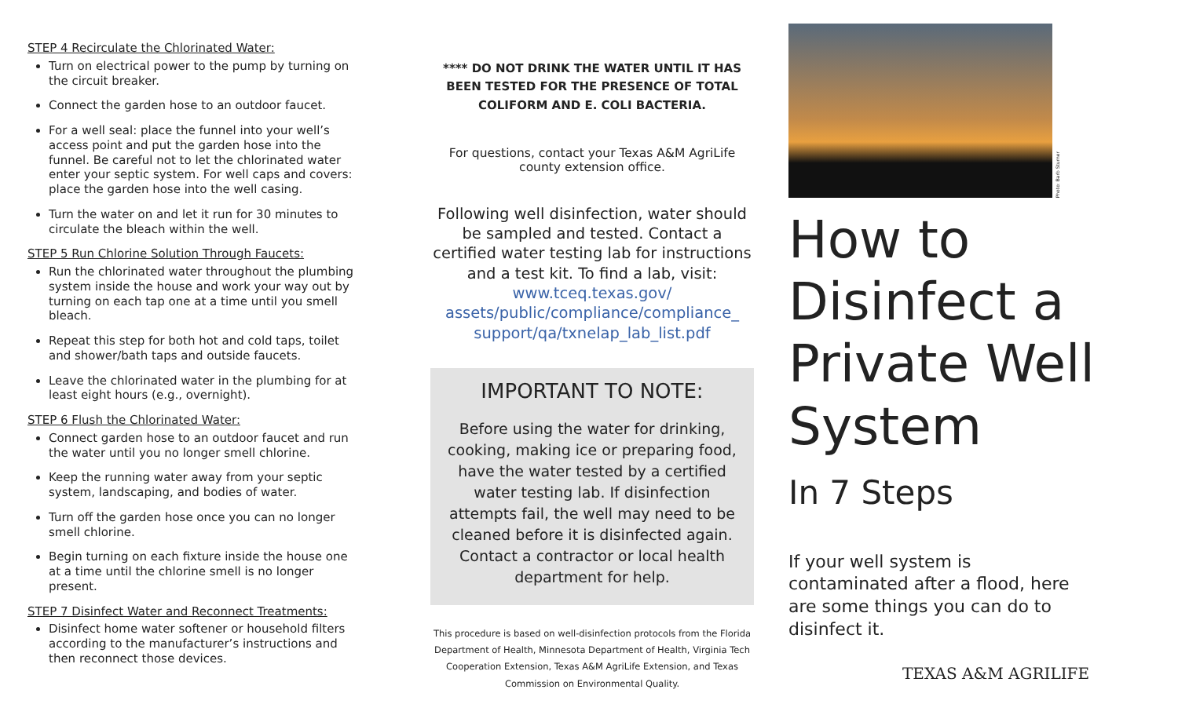STEP 4 Recirculate the Chlorinated Water:
Turn on electrical power to the pump by turning on the circuit breaker.
Connect the garden hose to an outdoor faucet.
For a well seal: place the funnel into your well’s access point and put the garden hose into the funnel. Be careful not to let the chlorinated water enter your septic system. For well caps and covers: place the garden hose into the well casing.
Turn the water on and let it run for 30 minutes to circulate the bleach within the well.
STEP 5 Run Chlorine Solution Through Faucets:
Run the chlorinated water throughout the plumbing system inside the house and work your way out by turning on each tap one at a time until you smell bleach.
Repeat this step for both hot and cold taps, toilet and shower/bath taps and outside faucets.
Leave the chlorinated water in the plumbing for at least eight hours (e.g., overnight).
STEP 6 Flush the Chlorinated Water:
Connect garden hose to an outdoor faucet and run the water until you no longer smell chlorine.
Keep the running water away from your septic system, landscaping, and bodies of water.
Turn off the garden hose once you can no longer smell chlorine.
Begin turning on each fixture inside the house one at a time until the chlorine smell is no longer present.
STEP 7 Disinfect Water and Reconnect Treatments:
Disinfect home water softener or household filters according to the manufacturer’s instructions and then reconnect those devices.
**** DO NOT DRINK THE WATER UNTIL IT HAS BEEN TESTED FOR THE PRESENCE OF TOTAL COLIFORM AND E. COLI BACTERIA.
For questions, contact your Texas A&M AgriLife county extension office.
Following well disinfection, water should be sampled and tested. Contact a certified water testing lab for instructions and a test kit. To find a lab, visit: www.tceq.texas.gov/ assets/public/compliance/compliance_ support/qa/txnelap_lab_list.pdf
IMPORTANT TO NOTE:
Before using the water for drinking, cooking, making ice or preparing food, have the water tested by a certified water testing lab. If disinfection attempts fail, the well may need to be cleaned before it is disinfected again. Contact a contractor or local health department for help.
This procedure is based on well-disinfection protocols from the Florida Department of Health, Minnesota Department of Health, Virginia Tech Cooperation Extension, Texas A&M AgriLife Extension, and Texas Commission on Environmental Quality.
Photo: Barb Sturner
How to Disinfect a Private Well System
In 7 Steps
If your well system is contaminated after a flood, here are some things you can do to disinfect it.
TEXAS A&M AGRILIFE